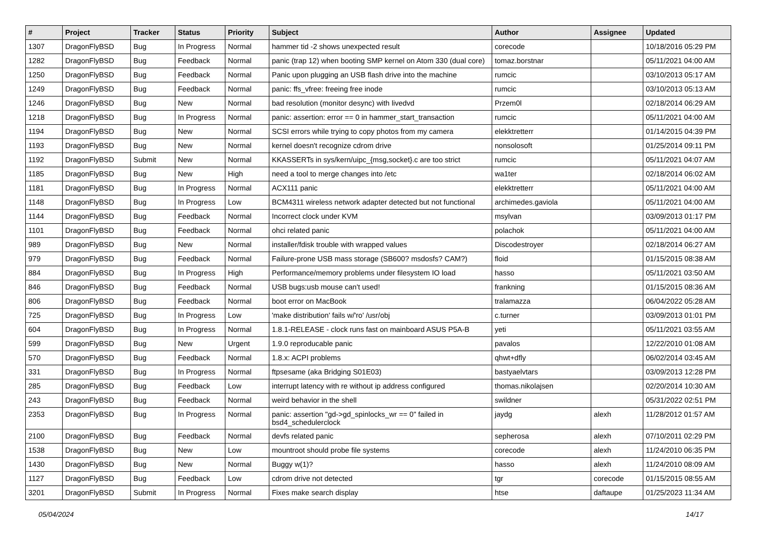| # | Project | Tracker | Status | Priority | Subject | Author | Assignee | Updated |
| --- | --- | --- | --- | --- | --- | --- | --- | --- |
| 1307 | DragonFlyBSD | Bug | In Progress | Normal | hammer tid -2 shows unexpected result | corecode | | 10/18/2016 05:29 PM |
| 1282 | DragonFlyBSD | Bug | Feedback | Normal | panic (trap 12) when booting SMP kernel on Atom 330 (dual core) | tomaz.borstnar | | 05/11/2021 04:00 AM |
| 1250 | DragonFlyBSD | Bug | Feedback | Normal | Panic upon plugging an USB flash drive into the machine | rumcic | | 03/10/2013 05:17 AM |
| 1249 | DragonFlyBSD | Bug | Feedback | Normal | panic: ffs_vfree: freeing free inode | rumcic | | 03/10/2013 05:13 AM |
| 1246 | DragonFlyBSD | Bug | New | Normal | bad resolution (monitor desync) with livedvd | Przem0l | | 02/18/2014 06:29 AM |
| 1218 | DragonFlyBSD | Bug | In Progress | Normal | panic: assertion: error == 0 in hammer_start_transaction | rumcic | | 05/11/2021 04:00 AM |
| 1194 | DragonFlyBSD | Bug | New | Normal | SCSI errors while trying to copy photos from my camera | elekktretterr | | 01/14/2015 04:39 PM |
| 1193 | DragonFlyBSD | Bug | New | Normal | kernel doesn't recognize cdrom drive | nonsolosoft | | 01/25/2014 09:11 PM |
| 1192 | DragonFlyBSD | Submit | New | Normal | KKASSERTs in sys/kern/uipc_{msg,socket}.c are too strict | rumcic | | 05/11/2021 04:07 AM |
| 1185 | DragonFlyBSD | Bug | New | High | need a tool to merge changes into /etc | wa1ter | | 02/18/2014 06:02 AM |
| 1181 | DragonFlyBSD | Bug | In Progress | Normal | ACX111 panic | elekktretterr | | 05/11/2021 04:00 AM |
| 1148 | DragonFlyBSD | Bug | In Progress | Low | BCM4311 wireless network adapter detected but not functional | archimedes.gaviola | | 05/11/2021 04:00 AM |
| 1144 | DragonFlyBSD | Bug | Feedback | Normal | Incorrect clock under KVM | msylvan | | 03/09/2013 01:17 PM |
| 1101 | DragonFlyBSD | Bug | Feedback | Normal | ohci related panic | polachok | | 05/11/2021 04:00 AM |
| 989 | DragonFlyBSD | Bug | New | Normal | installer/fdisk trouble with wrapped values | Discodestroyer | | 02/18/2014 06:27 AM |
| 979 | DragonFlyBSD | Bug | Feedback | Normal | Failure-prone USB mass storage (SB600? msdosfs? CAM?) | floid | | 01/15/2015 08:38 AM |
| 884 | DragonFlyBSD | Bug | In Progress | High | Performance/memory problems under filesystem IO load | hasso | | 05/11/2021 03:50 AM |
| 846 | DragonFlyBSD | Bug | Feedback | Normal | USB bugs:usb mouse can't used! | frankning | | 01/15/2015 08:36 AM |
| 806 | DragonFlyBSD | Bug | Feedback | Normal | boot error on MacBook | tralamazza | | 06/04/2022 05:28 AM |
| 725 | DragonFlyBSD | Bug | In Progress | Low | 'make distribution' fails w/'ro' /usr/obj | c.turner | | 03/09/2013 01:01 PM |
| 604 | DragonFlyBSD | Bug | In Progress | Normal | 1.8.1-RELEASE - clock runs fast on mainboard ASUS P5A-B | yeti | | 05/11/2021 03:55 AM |
| 599 | DragonFlyBSD | Bug | New | Urgent | 1.9.0 reproducable panic | pavalos | | 12/22/2010 01:08 AM |
| 570 | DragonFlyBSD | Bug | Feedback | Normal | 1.8.x: ACPI problems | qhwt+dfly | | 06/02/2014 03:45 AM |
| 331 | DragonFlyBSD | Bug | In Progress | Normal | ftpsesame (aka Bridging S01E03) | bastyaelvtars | | 03/09/2013 12:28 PM |
| 285 | DragonFlyBSD | Bug | Feedback | Low | interrupt latency with re without ip address configured | thomas.nikolajsen | | 02/20/2014 10:30 AM |
| 243 | DragonFlyBSD | Bug | Feedback | Normal | weird behavior in the shell | swildner | | 05/31/2022 02:51 PM |
| 2353 | DragonFlyBSD | Bug | In Progress | Normal | panic: assertion "gd->gd_spinlocks_wr == 0" failed in bsd4_schedulerclock | jaydg | alexh | 11/28/2012 01:57 AM |
| 2100 | DragonFlyBSD | Bug | Feedback | Normal | devfs related panic | sepherosa | alexh | 07/10/2011 02:29 PM |
| 1538 | DragonFlyBSD | Bug | New | Low | mountroot should probe file systems | corecode | alexh | 11/24/2010 06:35 PM |
| 1430 | DragonFlyBSD | Bug | New | Normal | Buggy w(1)? | hasso | alexh | 11/24/2010 08:09 AM |
| 1127 | DragonFlyBSD | Bug | Feedback | Low | cdrom drive not detected | tgr | corecode | 01/15/2015 08:55 AM |
| 3201 | DragonFlyBSD | Submit | In Progress | Normal | Fixes make search display | htse | daftaupe | 01/25/2023 11:34 AM |
05/04/2024 14/17